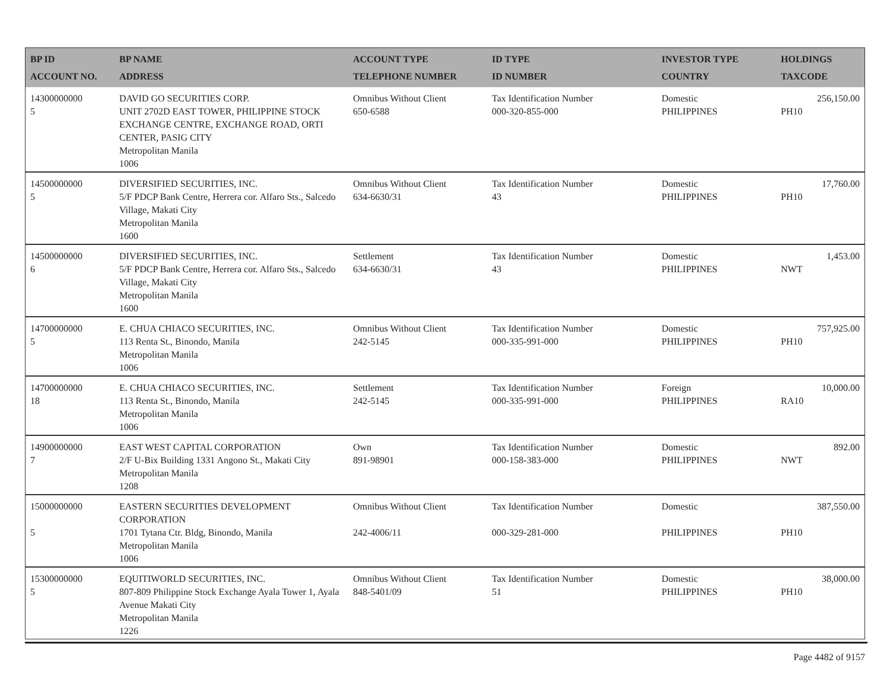| BP ID ACCOUNT NO. | BP NAME ADDRESS | ACCOUNT TYPE TELEPHONE NUMBER | ID TYPE ID NUMBER | INVESTOR TYPE COUNTRY | HOLDINGS TAXCODE |
| --- | --- | --- | --- | --- | --- |
| 14300000000 5 | DAVID GO SECURITIES CORP. UNIT 2702D EAST TOWER, PHILIPPINE STOCK EXCHANGE CENTRE, EXCHANGE ROAD, ORTI CENTER, PASIG CITY Metropolitan Manila 1006 | Omnibus Without Client 650-6588 | Tax Identification Number 000-320-855-000 | Domestic PHILIPPINES | 256,150.00 PH10 |
| 14500000000 5 | DIVERSIFIED SECURITIES, INC. 5/F PDCP Bank Centre, Herrera cor. Alfaro Sts., Salcedo Village, Makati City Metropolitan Manila 1600 | Omnibus Without Client 634-6630/31 | Tax Identification Number 43 | Domestic PHILIPPINES | 17,760.00 PH10 |
| 14500000000 6 | DIVERSIFIED SECURITIES, INC. 5/F PDCP Bank Centre, Herrera cor. Alfaro Sts., Salcedo Village, Makati City Metropolitan Manila 1600 | Settlement 634-6630/31 | Tax Identification Number 43 | Domestic PHILIPPINES | 1,453.00 NWT |
| 14700000000 5 | E. CHUA CHIACO SECURITIES, INC. 113 Renta St., Binondo, Manila Metropolitan Manila 1006 | Omnibus Without Client 242-5145 | Tax Identification Number 000-335-991-000 | Domestic PHILIPPINES | 757,925.00 PH10 |
| 14700000000 18 | E. CHUA CHIACO SECURITIES, INC. 113 Renta St., Binondo, Manila Metropolitan Manila 1006 | Settlement 242-5145 | Tax Identification Number 000-335-991-000 | Foreign PHILIPPINES | 10,000.00 RA10 |
| 14900000000 7 | EAST WEST CAPITAL CORPORATION 2/F U-Bix Building 1331 Angono St., Makati City Metropolitan Manila 1208 | Own 891-98901 | Tax Identification Number 000-158-383-000 | Domestic PHILIPPINES | 892.00 NWT |
| 15000000000 5 | EASTERN SECURITIES DEVELOPMENT CORPORATION 1701 Tytana Ctr. Bldg, Binondo, Manila Metropolitan Manila 1006 | Omnibus Without Client 242-4006/11 | Tax Identification Number 000-329-281-000 | Domestic PHILIPPINES | 387,550.00 PH10 |
| 15300000000 5 | EQUITIWORLD SECURITIES, INC. 807-809 Philippine Stock Exchange Ayala Tower 1, Ayala Avenue Makati City Metropolitan Manila 1226 | Omnibus Without Client 848-5401/09 | Tax Identification Number 51 | Domestic PHILIPPINES | 38,000.00 PH10 |
Page 4482 of 9157